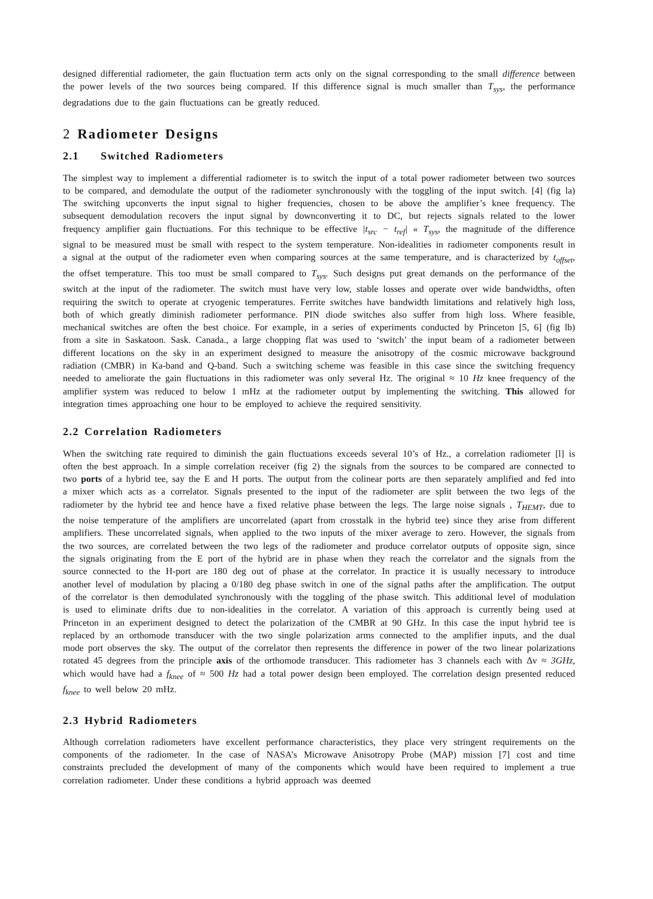designed differential radiometer, the gain fluctuation term acts only on the signal corresponding to the small difference between the power levels of the two sources being compared. If this difference signal is much smaller than T<sub>sys</sub>, the performance degradations due to the gain fluctuations can be greatly reduced.
2 Radiometer Designs
2.1 Switched Radiometers
The simplest way to implement a differential radiometer is to switch the input of a total power radiometer between two sources to be compared, and demodulate the output of the radiometer synchronously with the toggling of the input switch. [4] (fig la) The switching upconverts the input signal to higher frequencies, chosen to be above the amplifier’s knee frequency. The subsequent demodulation recovers the input signal by downconverting it to DC, but rejects signals related to the lower frequency amplifier gain fluctuations. For this technique to be effective |t<sub>src</sub> − t<sub>ref</sub>| « T<sub>sys</sub>, the magnitude of the difference signal to be measured must be small with respect to the system temperature. Non-idealities in radiometer components result in a signal at the output of the radiometer even when comparing sources at the same temperature, and is characterized by t<sub>offset</sub>, the offset temperature. This too must be small compared to T<sub>sys</sub>. Such designs put great demands on the performance of the switch at the input of the radiometer. The switch must have very low, stable losses and operate over wide bandwidths, often requiring the switch to operate at cryogenic temperatures. Ferrite switches have bandwidth limitations and relatively high loss, both of which greatly diminish radiometer performance. PIN diode switches also suffer from high loss. Where feasible, mechanical switches are often the best choice. For example, in a series of experiments conducted by Princeton [5, 6] (fig lb) from a site in Saskatoon. Sask. Canada., a large chopping flat was used to ‘switch’ the input beam of a radiometer between different locations on the sky in an experiment designed to measure the anisotropy of the cosmic microwave background radiation (CMBR) in Ka-band and Q-band. Such a switching scheme was feasible in this case since the switching frequency needed to ameliorate the gain fluctuations in this radiometer was only several Hz. The original ≈ 10 Hz knee frequency of the amplifier system was reduced to below 1 mHz at the radiometer output by implementing the switching. This allowed for integration times approaching one hour to be employed to achieve the required sensitivity.
2.2 Correlation Radiometers
When the switching rate required to diminish the gain fluctuations exceeds several 10’s of Hz., a correlation radiometer [l] is often the best approach. In a simple correlation receiver (fig 2) the signals from the sources to be compared are connected to two ports of a hybrid tee, say the E and H ports. The output from the colinear ports are then separately amplified and fed into a mixer which acts as a correlator. Signals presented to the input of the radiometer are split between the two legs of the radiometer by the hybrid tee and hence have a fixed relative phase between the legs. The large noise signals , T<sub>HEMT</sub>, due to the noise temperature of the amplifiers are uncorrelated (apart from crosstalk in the hybrid tee) since they arise from different amplifiers. These uncorrelated signals, when applied to the two inputs of the mixer average to zero. However, the signals from the two sources, are correlated between the two legs of the radiometer and produce correlator outputs of opposite sign, since the signals originating from the E port of the hybrid are in phase when they reach the correlator and the signals from the source connected to the H-port are 180 deg out of phase at the correlator. In practice it is usually necessary to introduce another level of modulation by placing a 0/180 deg phase switch in one of the signal paths after the amplification. The output of the correlator is then demodulated synchronously with the toggling of the phase switch. This additional level of modulation is used to eliminate drifts due to non-idealities in the correlator. A variation of this approach is currently being used at Princeton in an experiment designed to detect the polarization of the CMBR at 90 GHz. In this case the input hybrid tee is replaced by an orthomode transducer with the two single polarization arms connected to the amplifier inputs, and the dual mode port observes the sky. The output of the correlator then represents the difference in power of the two linear polarizations rotated 45 degrees from the principle axis of the orthomode transducer. This radiometer has 3 channels each with Δν ≈ 3GHz, which would have had a f<sub>knee</sub> of ≈ 500 Hz had a total power design been employed. The correlation design presented reduced f<sub>knee</sub> to well below 20 mHz.
2.3 Hybrid Radiometers
Although correlation radiometers have excellent performance characteristics, they place very stringent requirements on the components of the radiometer. In the case of NASA’s Microwave Anisotropy Probe (MAP) mission [7] cost and time constraints precluded the development of many of the components which would have been required to implement a true correlation radiometer. Under these conditions a hybrid approach was deemed